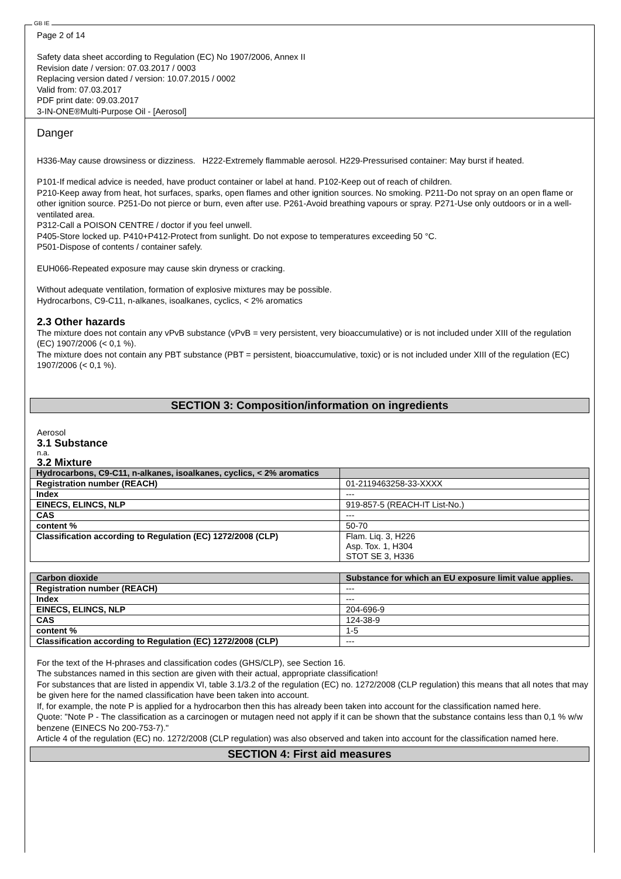GB IE
Page 2 of 14
Safety data sheet according to Regulation (EC) No 1907/2006, Annex II
Revision date / version: 07.03.2017 / 0003
Replacing version dated / version: 10.07.2015 / 0002
Valid from: 07.03.2017
PDF print date: 09.03.2017
3-IN-ONE®Multi-Purpose Oil - [Aerosol]
Danger
H336-May cause drowsiness or dizziness. H222-Extremely flammable aerosol. H229-Pressurised container: May burst if heated.
P101-If medical advice is needed, have product container or label at hand. P102-Keep out of reach of children.
P210-Keep away from heat, hot surfaces, sparks, open flames and other ignition sources. No smoking. P211-Do not spray on an open flame or other ignition source. P251-Do not pierce or burn, even after use. P261-Avoid breathing vapours or spray. P271-Use only outdoors or in a well-ventilated area.
P312-Call a POISON CENTRE / doctor if you feel unwell.
P405-Store locked up. P410+P412-Protect from sunlight. Do not expose to temperatures exceeding 50 °C.
P501-Dispose of contents / container safely.
EUH066-Repeated exposure may cause skin dryness or cracking.
Without adequate ventilation, formation of explosive mixtures may be possible.
Hydrocarbons, C9-C11, n-alkanes, isoalkanes, cyclics, < 2% aromatics
2.3 Other hazards
The mixture does not contain any vPvB substance (vPvB = very persistent, very bioaccumulative) or is not included under XIII of the regulation (EC) 1907/2006 (< 0,1 %).
The mixture does not contain any PBT substance (PBT = persistent, bioaccumulative, toxic) or is not included under XIII of the regulation (EC) 1907/2006 (< 0,1 %).
SECTION 3: Composition/information on ingredients
Aerosol
3.1 Substance
n.a.
3.2 Mixture
| Hydrocarbons, C9-C11, n-alkanes, isoalkanes, cyclics, < 2% aromatics | |
| Registration number (REACH) | 01-2119463258-33-XXXX |
| Index | --- |
| EINECS, ELINCS, NLP | 919-857-5 (REACH-IT List-No.) |
| CAS | --- |
| content % | 50-70 |
| Classification according to Regulation (EC) 1272/2008 (CLP) | Flam. Liq. 3, H226 Asp. Tox. 1, H304 STOT SE 3, H336 |
| Carbon dioxide | Substance for which an EU exposure limit value applies. |
| Registration number (REACH) | --- |
| Index | --- |
| EINECS, ELINCS, NLP | 204-696-9 |
| CAS | 124-38-9 |
| content % | 1-5 |
| Classification according to Regulation (EC) 1272/2008 (CLP) | --- |
For the text of the H-phrases and classification codes (GHS/CLP), see Section 16.
The substances named in this section are given with their actual, appropriate classification!
For substances that are listed in appendix VI, table 3.1/3.2 of the regulation (EC) no. 1272/2008 (CLP regulation) this means that all notes that may be given here for the named classification have been taken into account.
If, for example, the note P is applied for a hydrocarbon then this has already been taken into account for the classification named here.
Quote: "Note P - The classification as a carcinogen or mutagen need not apply if it can be shown that the substance contains less than 0,1 % w/w benzene (EINECS No 200-753-7)."
Article 4 of the regulation (EC) no. 1272/2008 (CLP regulation) was also observed and taken into account for the classification named here.
SECTION 4: First aid measures